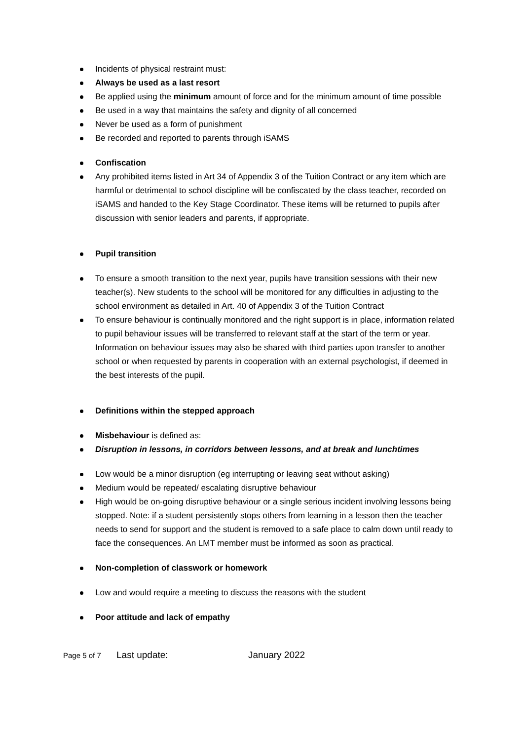Incidents of physical restraint must:
Always be used as a last resort
Be applied using the minimum amount of force and for the minimum amount of time possible
Be used in a way that maintains the safety and dignity of all concerned
Never be used as a form of punishment
Be recorded and reported to parents through iSAMS
Confiscation
Any prohibited items listed in Art 34 of Appendix 3 of the Tuition Contract or any item which are harmful or detrimental to school discipline will be confiscated by the class teacher, recorded on iSAMS and handed to the Key Stage Coordinator. These items will be returned to pupils after discussion with senior leaders and parents, if appropriate.
Pupil transition
To ensure a smooth transition to the next year, pupils have transition sessions with their new teacher(s). New students to the school will be monitored for any difficulties in adjusting to the school environment as detailed in Art. 40 of Appendix 3 of the Tuition Contract
To ensure behaviour is continually monitored and the right support is in place, information related to pupil behaviour issues will be transferred to relevant staff at the start of the term or year. Information on behaviour issues may also be shared with third parties upon transfer to another school or when requested by parents in cooperation with an external psychologist, if deemed in the best interests of the pupil.
Definitions within the stepped approach
Misbehaviour is defined as:
Disruption in lessons, in corridors between lessons, and at break and lunchtimes
Low would be a minor disruption (eg interrupting or leaving seat without asking)
Medium would be repeated/ escalating disruptive behaviour
High would be on-going disruptive behaviour or a single serious incident involving lessons being stopped. Note: if a student persistently stops others from learning in a lesson then the teacher needs to send for support and the student is removed to a safe place to calm down until ready to face the consequences. An LMT member must be informed as soon as practical.
Non-completion of classwork or homework
Low and would require a meeting to discuss the reasons with the student
Poor attitude and lack of empathy
Page 5 of 7 Last update: January 2022